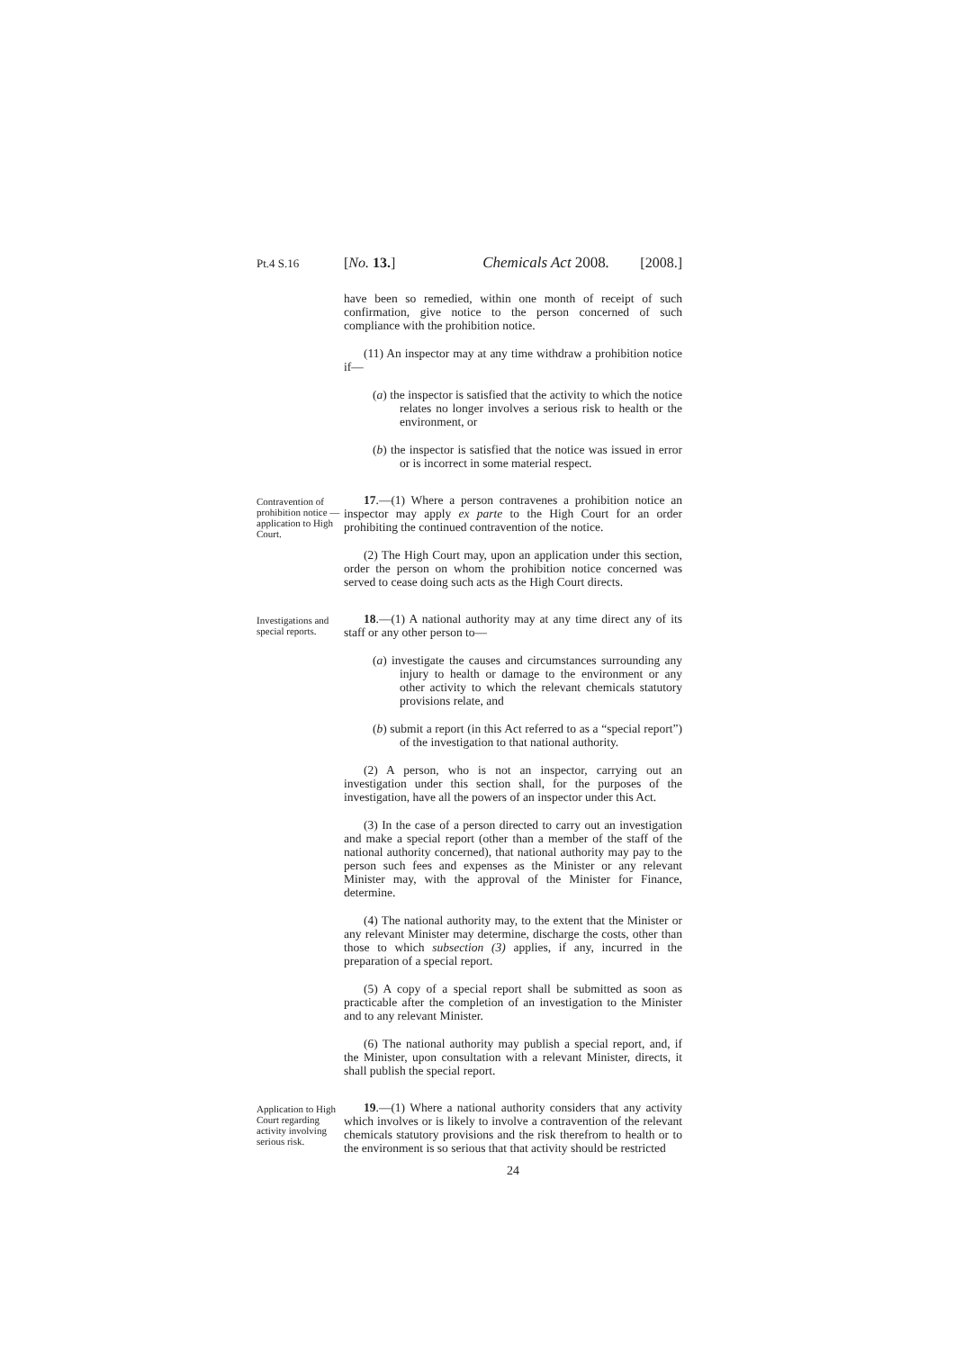Pt.4 S.16 [No. 13.] Chemicals Act 2008. [2008.]
have been so remedied, within one month of receipt of such confirmation, give notice to the person concerned of such compliance with the prohibition notice.
(11) An inspector may at any time withdraw a prohibition notice if—
(a) the inspector is satisfied that the activity to which the notice relates no longer involves a serious risk to health or the environment, or
(b) the inspector is satisfied that the notice was issued in error or is incorrect in some material respect.
Contravention of prohibition notice — application to High Court.
17.—(1) Where a person contravenes a prohibition notice an inspector may apply ex parte to the High Court for an order prohibiting the continued contravention of the notice.
(2) The High Court may, upon an application under this section, order the person on whom the prohibition notice concerned was served to cease doing such acts as the High Court directs.
Investigations and special reports.
18.—(1) A national authority may at any time direct any of its staff or any other person to—
(a) investigate the causes and circumstances surrounding any injury to health or damage to the environment or any other activity to which the relevant chemicals statutory provisions relate, and
(b) submit a report (in this Act referred to as a “special report”) of the investigation to that national authority.
(2) A person, who is not an inspector, carrying out an investigation under this section shall, for the purposes of the investigation, have all the powers of an inspector under this Act.
(3) In the case of a person directed to carry out an investigation and make a special report (other than a member of the staff of the national authority concerned), that national authority may pay to the person such fees and expenses as the Minister or any relevant Minister may, with the approval of the Minister for Finance, determine.
(4) The national authority may, to the extent that the Minister or any relevant Minister may determine, discharge the costs, other than those to which subsection (3) applies, if any, incurred in the preparation of a special report.
(5) A copy of a special report shall be submitted as soon as practicable after the completion of an investigation to the Minister and to any relevant Minister.
(6) The national authority may publish a special report, and, if the Minister, upon consultation with a relevant Minister, directs, it shall publish the special report.
Application to High Court regarding activity involving serious risk.
19.—(1) Where a national authority considers that any activity which involves or is likely to involve a contravention of the relevant chemicals statutory provisions and the risk therefrom to health or to the environment is so serious that that activity should be restricted
24